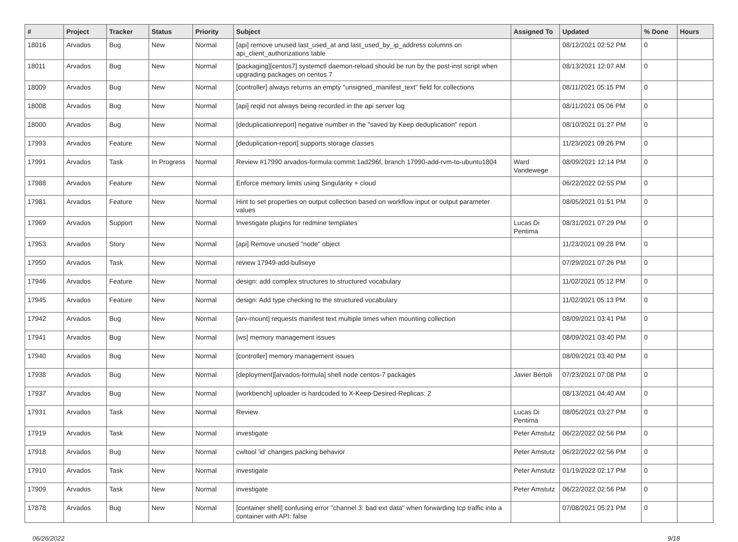| # | Project | Tracker | Status | Priority | Subject | Assigned To | Updated | % Done | Hours |
| --- | --- | --- | --- | --- | --- | --- | --- | --- | --- |
| 18016 | Arvados | Bug | New | Normal | [api] remove unused last_used_at and last_used_by_ip_address columns on api_client_authorizations table | | 08/12/2021 02:52 PM | 0 | |
| 18011 | Arvados | Bug | New | Normal | [packaging][centos7] systemctl daemon-reload should be run by the post-inst script when upgrading packages on centos 7 | | 08/13/2021 12:07 AM | 0 | |
| 18009 | Arvados | Bug | New | Normal | [controller] always returns an empty "unsigned_manifest_text" field for collections | | 08/11/2021 05:15 PM | 0 | |
| 18008 | Arvados | Bug | New | Normal | [api] reqid not always being recorded in the api server log | | 08/11/2021 05:06 PM | 0 | |
| 18000 | Arvados | Bug | New | Normal | [deduplicationreport] negative number in the "saved by Keep deduplication" report | | 08/10/2021 01:27 PM | 0 | |
| 17993 | Arvados | Feature | New | Normal | [deduplication-report] supports storage classes | | 11/23/2021 09:26 PM | 0 | |
| 17991 | Arvados | Task | In Progress | Normal | Review #17990 arvados-formula:commit:1ad296f, branch 17990-add-rvm-to-ubuntu1804 | Ward Vandewege | 08/09/2021 12:14 PM | 0 | |
| 17988 | Arvados | Feature | New | Normal | Enforce memory limits using Singularity + cloud | | 06/22/2022 02:55 PM | 0 | |
| 17981 | Arvados | Feature | New | Normal | Hint to set properties on output collection based on workflow input or output parameter values | | 08/05/2021 01:51 PM | 0 | |
| 17969 | Arvados | Support | New | Normal | Investigate plugins for redmine templates | Lucas Di Pentima | 08/31/2021 07:29 PM | 0 | |
| 17953 | Arvados | Story | New | Normal | [api] Remove unused "node" object | | 11/23/2021 09:28 PM | 0 | |
| 17950 | Arvados | Task | New | Normal | review 17949-add-bullseye | | 07/29/2021 07:26 PM | 0 | |
| 17946 | Arvados | Feature | New | Normal | design: add complex structures to structured vocabulary | | 11/02/2021 05:12 PM | 0 | |
| 17945 | Arvados | Feature | New | Normal | design: Add type checking to the structured vocabulary | | 11/02/2021 05:13 PM | 0 | |
| 17942 | Arvados | Bug | New | Normal | [arv-mount] requests manifest text multiple times when mounting collection | | 08/09/2021 03:41 PM | 0 | |
| 17941 | Arvados | Bug | New | Normal | [ws] memory management issues | | 08/09/2021 03:40 PM | 0 | |
| 17940 | Arvados | Bug | New | Normal | [controller] memory management issues | | 08/09/2021 03:40 PM | 0 | |
| 17938 | Arvados | Bug | New | Normal | [deployment][arvados-formula] shell node centos-7 packages | Javier Bértoli | 07/23/2021 07:08 PM | 0 | |
| 17937 | Arvados | Bug | New | Normal | [workbench] uploader is hardcoded to X-Keep-Desired-Replicas: 2 | | 08/13/2021 04:40 AM | 0 | |
| 17931 | Arvados | Task | New | Normal | Review | Lucas Di Pentima | 08/05/2021 03:27 PM | 0 | |
| 17919 | Arvados | Task | New | Normal | investigate | Peter Amstutz | 06/22/2022 02:56 PM | 0 | |
| 17918 | Arvados | Bug | New | Normal | cwltool 'id' changes packing behavior | Peter Amstutz | 06/22/2022 02:56 PM | 0 | |
| 17910 | Arvados | Task | New | Normal | investigate | Peter Amstutz | 01/19/2022 02:17 PM | 0 | |
| 17909 | Arvados | Task | New | Normal | investigate | Peter Amstutz | 06/22/2022 02:56 PM | 0 | |
| 17878 | Arvados | Bug | New | Normal | [container shell] confusing error "channel 3: bad ext data" when forwarding tcp traffic into a container with API: false | | 07/08/2021 05:21 PM | 0 | |
06/26/2022 9/18